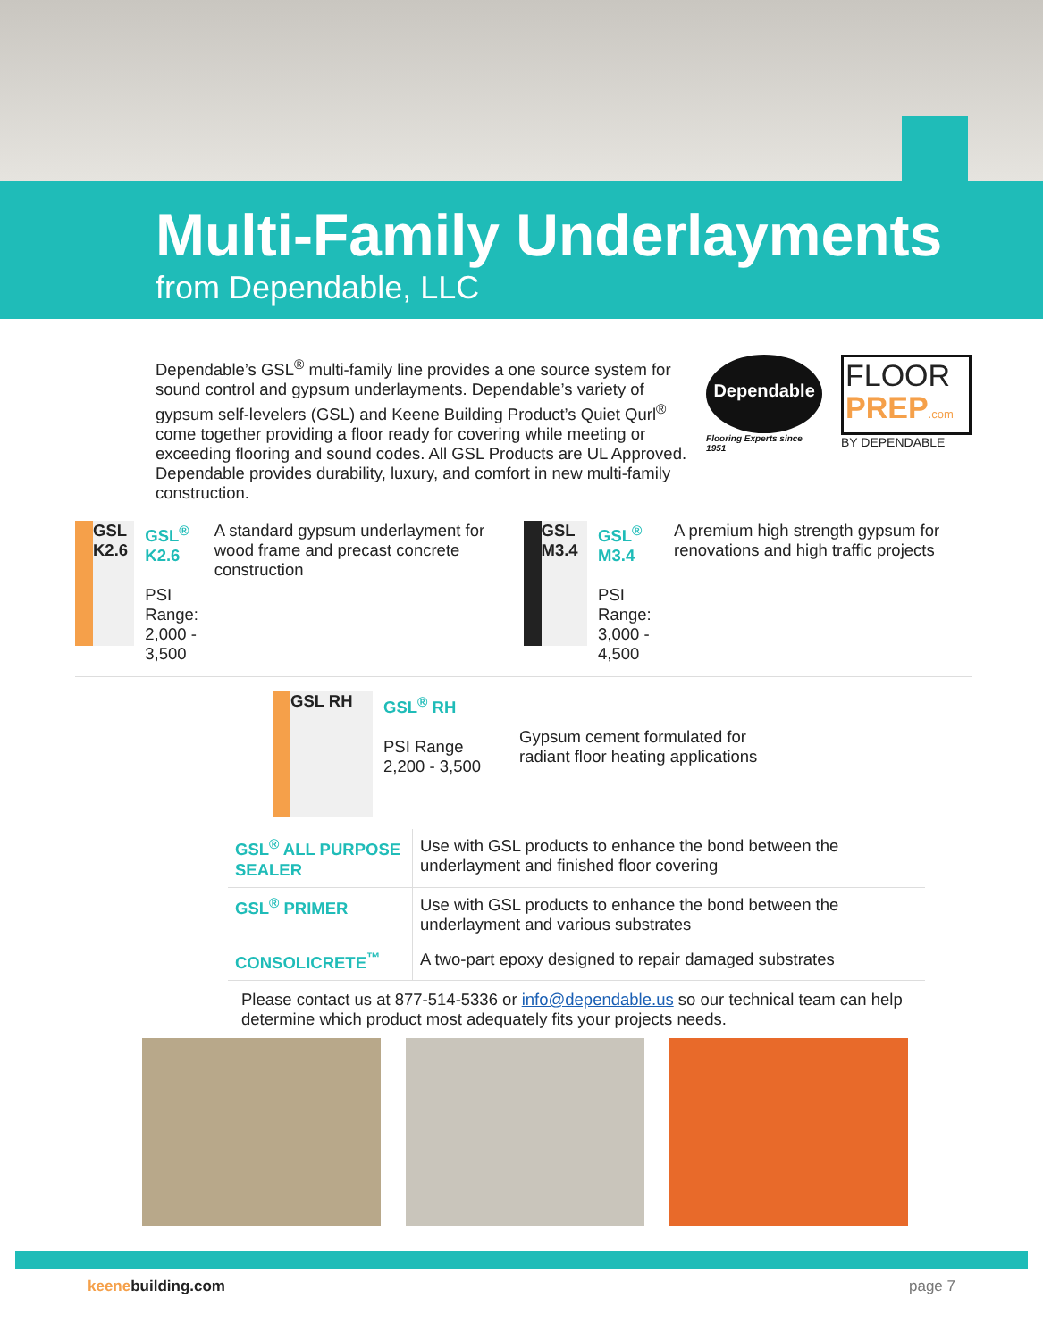Multi-Family Underlayments
from Dependable, LLC
Dependable’s GSL<sup>®</sup> multi-family line provides a one source system for sound control and gypsum underlayments. Dependable’s variety of gypsum self-levelers (GSL) and Keene Building Product’s Quiet Qurl<sup>®</sup> come together providing a floor ready for covering while meeting or exceeding flooring and sound codes. All GSL Products are UL Approved. Dependable provides durability, luxury, and comfort in new multi-family construction.
Dependable
Flooring Experts since 1951
FLOOR
PREP.com
BY DEPENDABLE
GSL K2.6
GSL<sup>®</sup> K2.6
PSI Range:
2,000 - 3,500
A standard gypsum underlayment for wood frame and precast concrete construction
GSL M3.4
GSL<sup>®</sup> M3.4
PSI Range:
3,000 - 4,500
A premium high strength gypsum for renovations and high traffic projects
GSL RH
GSL<sup>®</sup> RH
PSI Range
2,200 - 3,500
Gypsum cement formulated for
radiant floor heating applications
| GSL<sup>®</sup> ALL PURPOSE SEALER | Use with GSL products to enhance the bond between the underlayment and finished floor covering |
| GSL<sup>®</sup> PRIMER | Use with GSL products to enhance the bond between the underlayment and various substrates |
| CONSOLICRETE<sup>™</sup> | A two-part epoxy designed to repair damaged substrates |
Please contact us at 877-514-5336 or info@dependable.us so our technical team can help determine which product most adequately fits your projects needs.
keenebuilding.com page 7